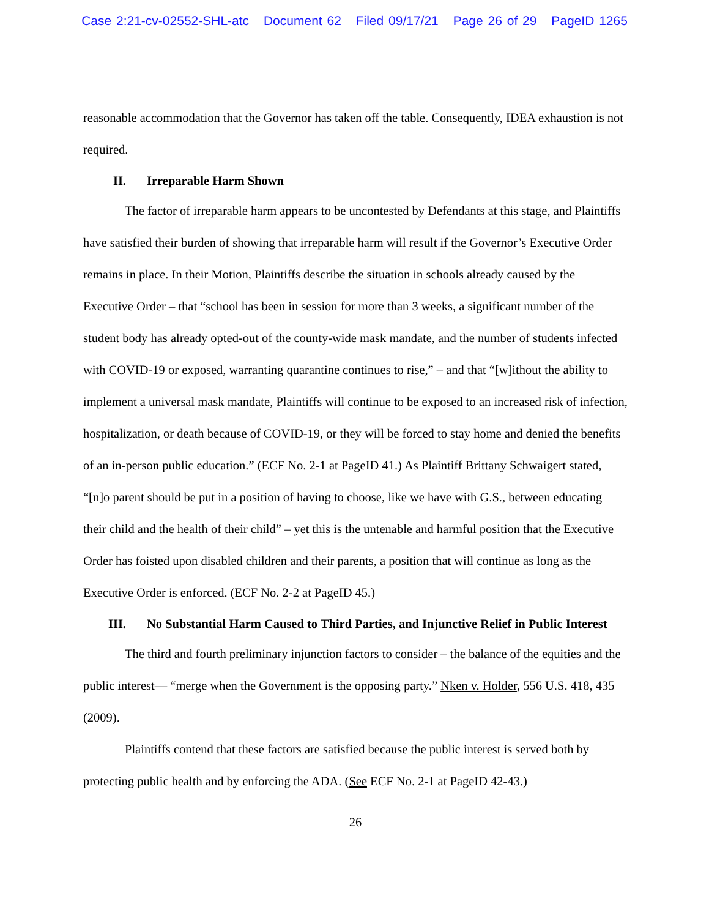Case 2:21-cv-02552-SHL-atc Document 62 Filed 09/17/21 Page 26 of 29 PageID 1265
reasonable accommodation that the Governor has taken off the table. Consequently, IDEA exhaustion is not required.
II. Irreparable Harm Shown
The factor of irreparable harm appears to be uncontested by Defendants at this stage, and Plaintiffs have satisfied their burden of showing that irreparable harm will result if the Governor’s Executive Order remains in place. In their Motion, Plaintiffs describe the situation in schools already caused by the Executive Order – that “school has been in session for more than 3 weeks, a significant number of the student body has already opted-out of the county-wide mask mandate, and the number of students infected with COVID-19 or exposed, warranting quarantine continues to rise,” – and that “[w]ithout the ability to implement a universal mask mandate, Plaintiffs will continue to be exposed to an increased risk of infection, hospitalization, or death because of COVID-19, or they will be forced to stay home and denied the benefits of an in-person public education.” (ECF No. 2-1 at PageID 41.) As Plaintiff Brittany Schwaigert stated, “[n]o parent should be put in a position of having to choose, like we have with G.S., between educating their child and the health of their child” – yet this is the untenable and harmful position that the Executive Order has foisted upon disabled children and their parents, a position that will continue as long as the Executive Order is enforced. (ECF No. 2-2 at PageID 45.)
III. No Substantial Harm Caused to Third Parties, and Injunctive Relief in Public Interest
The third and fourth preliminary injunction factors to consider – the balance of the equities and the public interest— “merge when the Government is the opposing party.” Nken v. Holder, 556 U.S. 418, 435 (2009).
Plaintiffs contend that these factors are satisfied because the public interest is served both by protecting public health and by enforcing the ADA. (See ECF No. 2-1 at PageID 42-43.)
26